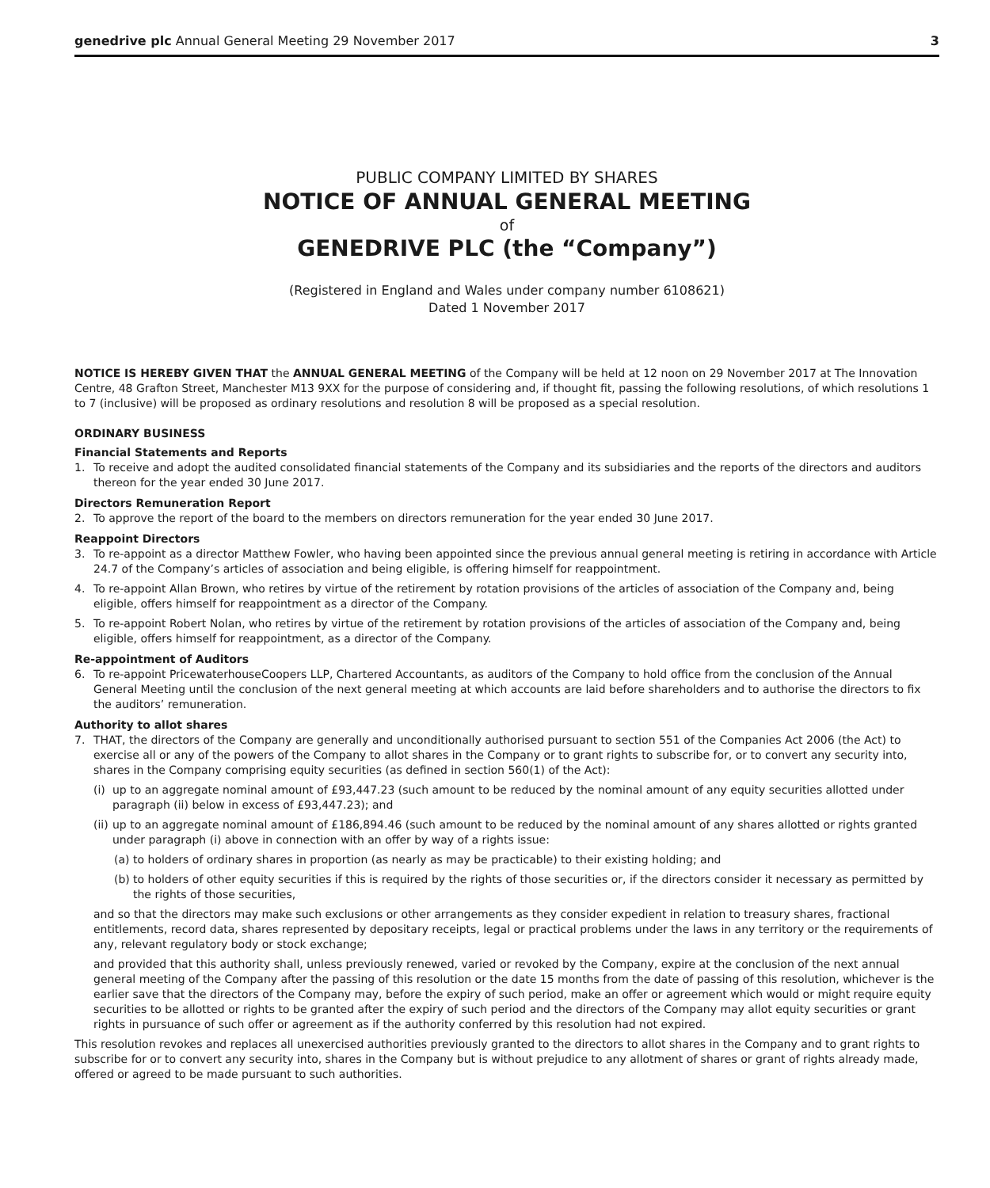genedrive plc Annual General Meeting 29 November 2017 3
PUBLIC COMPANY LIMITED BY SHARES
NOTICE OF ANNUAL GENERAL MEETING
of
GENEDRIVE PLC (the “Company”)
(Registered in England and Wales under company number 6108621)
Dated 1 November 2017
NOTICE IS HEREBY GIVEN THAT the ANNUAL GENERAL MEETING of the Company will be held at 12 noon on 29 November 2017 at The Innovation Centre, 48 Grafton Street, Manchester M13 9XX for the purpose of considering and, if thought fit, passing the following resolutions, of which resolutions 1 to 7 (inclusive) will be proposed as ordinary resolutions and resolution 8 will be proposed as a special resolution.
ORDINARY BUSINESS
Financial Statements and Reports
1. To receive and adopt the audited consolidated financial statements of the Company and its subsidiaries and the reports of the directors and auditors thereon for the year ended 30 June 2017.
Directors Remuneration Report
2. To approve the report of the board to the members on directors remuneration for the year ended 30 June 2017.
Reappoint Directors
3. To re-appoint as a director Matthew Fowler, who having been appointed since the previous annual general meeting is retiring in accordance with Article 24.7 of the Company’s articles of association and being eligible, is offering himself for reappointment.
4. To re-appoint Allan Brown, who retires by virtue of the retirement by rotation provisions of the articles of association of the Company and, being eligible, offers himself for reappointment as a director of the Company.
5. To re-appoint Robert Nolan, who retires by virtue of the retirement by rotation provisions of the articles of association of the Company and, being eligible, offers himself for reappointment, as a director of the Company.
Re-appointment of Auditors
6. To re-appoint PricewaterhouseCoopers LLP, Chartered Accountants, as auditors of the Company to hold office from the conclusion of the Annual General Meeting until the conclusion of the next general meeting at which accounts are laid before shareholders and to authorise the directors to fix the auditors’ remuneration.
Authority to allot shares
7. THAT, the directors of the Company are generally and unconditionally authorised pursuant to section 551 of the Companies Act 2006 (the Act) to exercise all or any of the powers of the Company to allot shares in the Company or to grant rights to subscribe for, or to convert any security into, shares in the Company comprising equity securities (as defined in section 560(1) of the Act):
(i) up to an aggregate nominal amount of £93,447.23 (such amount to be reduced by the nominal amount of any equity securities allotted under paragraph (ii) below in excess of £93,447.23); and
(ii) up to an aggregate nominal amount of £186,894.46 (such amount to be reduced by the nominal amount of any shares allotted or rights granted under paragraph (i) above in connection with an offer by way of a rights issue:
(a) to holders of ordinary shares in proportion (as nearly as may be practicable) to their existing holding; and
(b) to holders of other equity securities if this is required by the rights of those securities or, if the directors consider it necessary as permitted by the rights of those securities,
and so that the directors may make such exclusions or other arrangements as they consider expedient in relation to treasury shares, fractional entitlements, record data, shares represented by depositary receipts, legal or practical problems under the laws in any territory or the requirements of any, relevant regulatory body or stock exchange;
and provided that this authority shall, unless previously renewed, varied or revoked by the Company, expire at the conclusion of the next annual general meeting of the Company after the passing of this resolution or the date 15 months from the date of passing of this resolution, whichever is the earlier save that the directors of the Company may, before the expiry of such period, make an offer or agreement which would or might require equity securities to be allotted or rights to be granted after the expiry of such period and the directors of the Company may allot equity securities or grant rights in pursuance of such offer or agreement as if the authority conferred by this resolution had not expired.
This resolution revokes and replaces all unexercised authorities previously granted to the directors to allot shares in the Company and to grant rights to subscribe for or to convert any security into, shares in the Company but is without prejudice to any allotment of shares or grant of rights already made, offered or agreed to be made pursuant to such authorities.